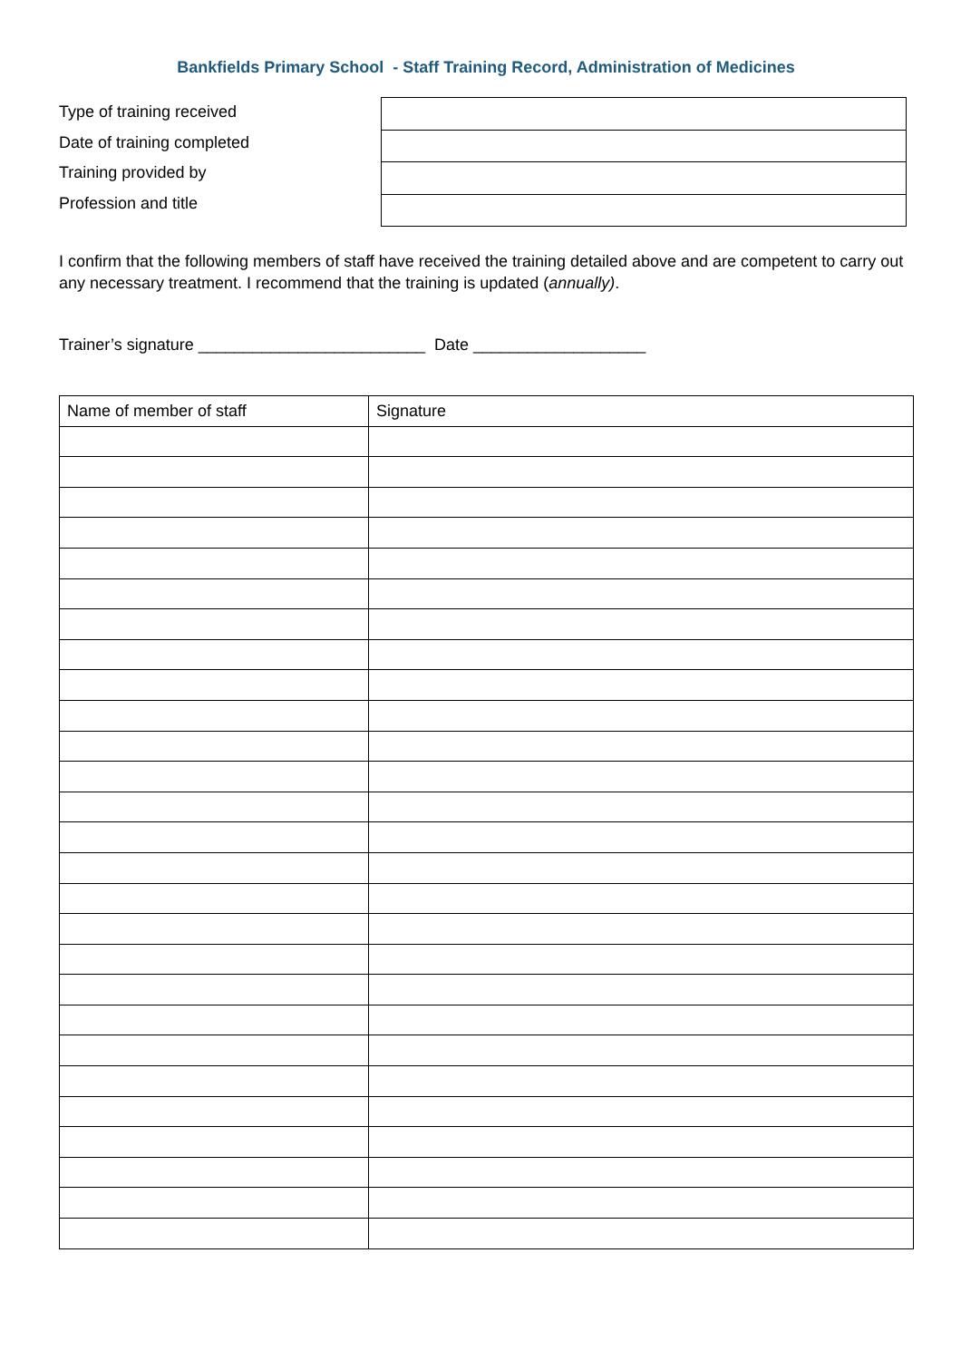Bankfields Primary School - Staff Training Record, Administration of Medicines
Type of training received
Date of training completed
Training provided by
Profession and title
I confirm that the following members of staff have received the training detailed above and are competent to carry out any necessary treatment. I recommend that the training is updated (annually).
Trainer’s signature _________________________ Date ___________________
| Name of member of staff | Signature |
| --- | --- |